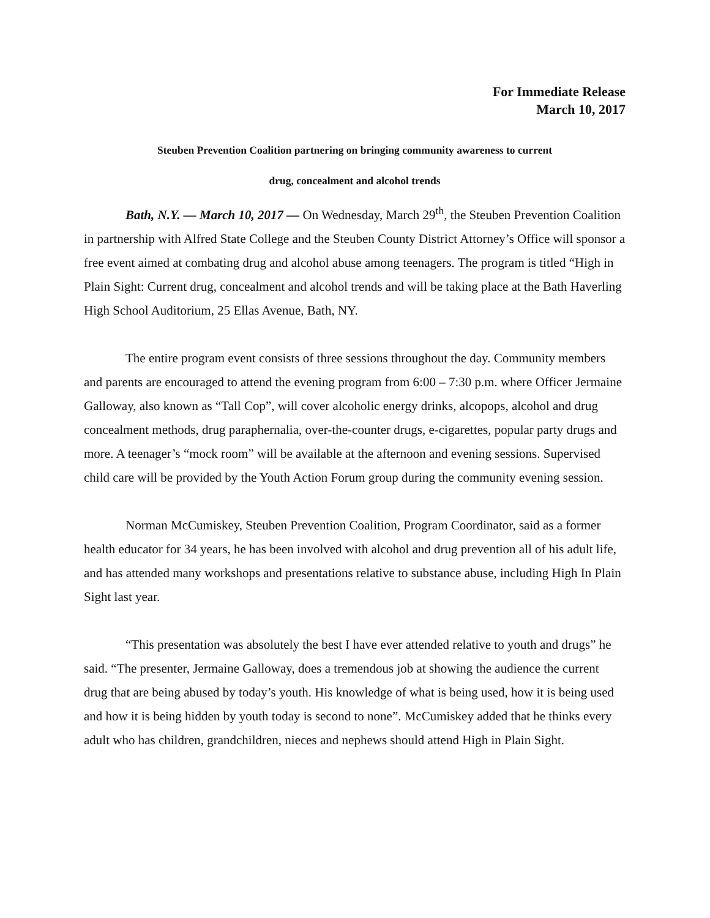For Immediate Release
March 10, 2017
Steuben Prevention Coalition partnering on bringing community awareness to current
drug, concealment and alcohol trends
Bath, N.Y. — March 10, 2017 — On Wednesday, March 29<sup>th</sup>, the Steuben Prevention Coalition in partnership with Alfred State College and the Steuben County District Attorney’s Office will sponsor a free event aimed at combating drug and alcohol abuse among teenagers. The program is titled “High in Plain Sight: Current drug, concealment and alcohol trends and will be taking place at the Bath Haverling High School Auditorium, 25 Ellas Avenue, Bath, NY.
The entire program event consists of three sessions throughout the day. Community members and parents are encouraged to attend the evening program from 6:00 – 7:30 p.m. where Officer Jermaine Galloway, also known as “Tall Cop”, will cover alcoholic energy drinks, alcopops, alcohol and drug concealment methods, drug paraphernalia, over-the-counter drugs, e-cigarettes, popular party drugs and more. A teenager’s “mock room” will be available at the afternoon and evening sessions. Supervised child care will be provided by the Youth Action Forum group during the community evening session.
Norman McCumiskey, Steuben Prevention Coalition, Program Coordinator, said as a former health educator for 34 years, he has been involved with alcohol and drug prevention all of his adult life, and has attended many workshops and presentations relative to substance abuse, including High In Plain Sight last year.
“This presentation was absolutely the best I have ever attended relative to youth and drugs” he said. “The presenter, Jermaine Galloway, does a tremendous job at showing the audience the current drug that are being abused by today’s youth. His knowledge of what is being used, how it is being used and how it is being hidden by youth today is second to none”. McCumiskey added that he thinks every adult who has children, grandchildren, nieces and nephews should attend High in Plain Sight.